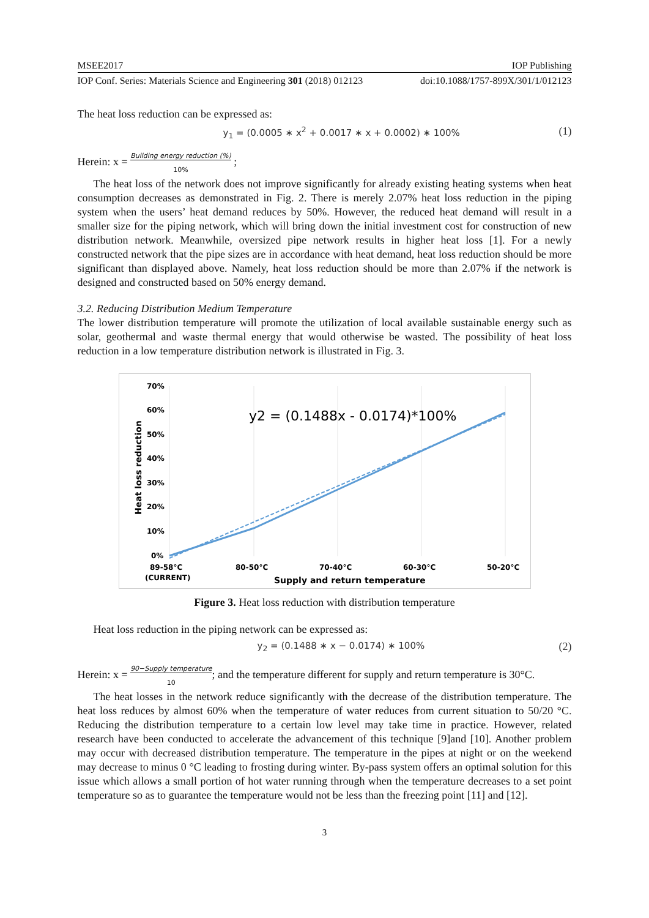MSEE2017 IOP Publishing
IOP Conf. Series: Materials Science and Engineering 301 (2018) 012123 doi:10.1088/1757-899X/301/1/012123
The heat loss reduction can be expressed as:
y<sub>1</sub> = (0.0005 ∗ x<sup>2</sup> + 0.0017 ∗ x + 0.0002) ∗ 100% (1)
Herein: x = Building energy reduction (%)
10% ;
The heat loss of the network does not improve significantly for already existing heating systems when heat consumption decreases as demonstrated in Fig. 2. There is merely 2.07% heat loss reduction in the piping system when the users’ heat demand reduces by 50%. However, the reduced heat demand will result in a smaller size for the piping network, which will bring down the initial investment cost for construction of new distribution network. Meanwhile, oversized pipe network results in higher heat loss [1]. For a newly constructed network that the pipe sizes are in accordance with heat demand, heat loss reduction should be more significant than displayed above. Namely, heat loss reduction should be more than 2.07% if the network is designed and constructed based on 50% energy demand.
3.2. Reducing Distribution Medium Temperature
The lower distribution temperature will promote the utilization of local available sustainable energy such as solar, geothermal and waste thermal energy that would otherwise be wasted. The possibility of heat loss reduction in a low temperature distribution network is illustrated in Fig. 3.
70%
60%
50%
40%
30%
20%
10%
0%
89-58°C
(CURRENT)
80-50°C
70-40°C
60-30°C
50-20°C
Supply and return temperature
Heat loss reduction
y2 = (0.1488x - 0.0174)*100%
Figure 3. Heat loss reduction with distribution temperature
Heat loss reduction in the piping network can be expressed as:
y<sub>2</sub> = (0.1488 ∗ x − 0.0174) ∗ 100% (2)
Herein: x = 90−Supply temperature
10; and the temperature different for supply and return temperature is 30°C.
The heat losses in the network reduce significantly with the decrease of the distribution temperature. The heat loss reduces by almost 60% when the temperature of water reduces from current situation to 50/20 °C. Reducing the distribution temperature to a certain low level may take time in practice. However, related research have been conducted to accelerate the advancement of this technique [9]and [10]. Another problem may occur with decreased distribution temperature. The temperature in the pipes at night or on the weekend may decrease to minus 0 °C leading to frosting during winter. By-pass system offers an optimal solution for this issue which allows a small portion of hot water running through when the temperature decreases to a set point temperature so as to guarantee the temperature would not be less than the freezing point [11] and [12].
3